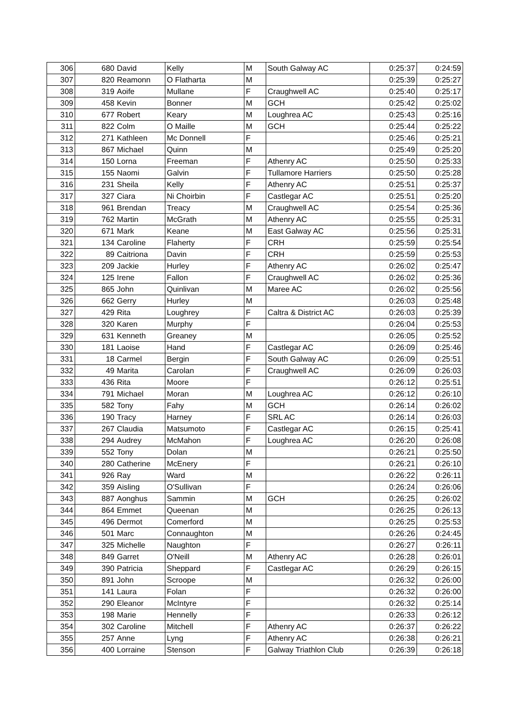| 306 | 680 | David | Kelly | M | South Galway AC | 0:25:37 | 0:24:59 |
| 307 | 820 | Reamonn | O Flatharta | M | | 0:25:39 | 0:25:27 |
| 308 | 319 | Aoife | Mullane | F | Craughwell AC | 0:25:40 | 0:25:17 |
| 309 | 458 | Kevin | Bonner | M | GCH | 0:25:42 | 0:25:02 |
| 310 | 677 | Robert | Keary | M | Loughrea AC | 0:25:43 | 0:25:16 |
| 311 | 822 | Colm | O Maille | M | GCH | 0:25:44 | 0:25:22 |
| 312 | 271 | Kathleen | Mc Donnell | F | | 0:25:46 | 0:25:21 |
| 313 | 867 | Michael | Quinn | M | | 0:25:49 | 0:25:20 |
| 314 | 150 | Lorna | Freeman | F | Athenry AC | 0:25:50 | 0:25:33 |
| 315 | 155 | Naomi | Galvin | F | Tullamore Harriers | 0:25:50 | 0:25:28 |
| 316 | 231 | Sheila | Kelly | F | Athenry AC | 0:25:51 | 0:25:37 |
| 317 | 327 | Ciara | Ni Choirbin | F | Castlegar AC | 0:25:51 | 0:25:20 |
| 318 | 961 | Brendan | Treacy | M | Craughwell AC | 0:25:54 | 0:25:36 |
| 319 | 762 | Martin | McGrath | M | Athenry AC | 0:25:55 | 0:25:31 |
| 320 | 671 | Mark | Keane | M | East Galway AC | 0:25:56 | 0:25:31 |
| 321 | 134 | Caroline | Flaherty | F | CRH | 0:25:59 | 0:25:54 |
| 322 | 89 | Caitriona | Davin | F | CRH | 0:25:59 | 0:25:53 |
| 323 | 209 | Jackie | Hurley | F | Athenry AC | 0:26:02 | 0:25:47 |
| 324 | 125 | Irene | Fallon | F | Craughwell AC | 0:26:02 | 0:25:36 |
| 325 | 865 | John | Quinlivan | M | Maree AC | 0:26:02 | 0:25:56 |
| 326 | 662 | Gerry | Hurley | M | | 0:26:03 | 0:25:48 |
| 327 | 429 | Rita | Loughrey | F | Caltra & District AC | 0:26:03 | 0:25:39 |
| 328 | 320 | Karen | Murphy | F | | 0:26:04 | 0:25:53 |
| 329 | 631 | Kenneth | Greaney | M | | 0:26:05 | 0:25:52 |
| 330 | 181 | Laoise | Hand | F | Castlegar AC | 0:26:09 | 0:25:46 |
| 331 | 18 | Carmel | Bergin | F | South Galway AC | 0:26:09 | 0:25:51 |
| 332 | 49 | Marita | Carolan | F | Craughwell AC | 0:26:09 | 0:26:03 |
| 333 | 436 | Rita | Moore | F | | 0:26:12 | 0:25:51 |
| 334 | 791 | Michael | Moran | M | Loughrea AC | 0:26:12 | 0:26:10 |
| 335 | 582 | Tony | Fahy | M | GCH | 0:26:14 | 0:26:02 |
| 336 | 190 | Tracy | Harney | F | SRL AC | 0:26:14 | 0:26:03 |
| 337 | 267 | Claudia | Matsumoto | F | Castlegar AC | 0:26:15 | 0:25:41 |
| 338 | 294 | Audrey | McMahon | F | Loughrea AC | 0:26:20 | 0:26:08 |
| 339 | 552 | Tony | Dolan | M | | 0:26:21 | 0:25:50 |
| 340 | 280 | Catherine | McEnery | F | | 0:26:21 | 0:26:10 |
| 341 | 926 | Ray | Ward | M | | 0:26:22 | 0:26:11 |
| 342 | 359 | Aisling | O'Sullivan | F | | 0:26:24 | 0:26:06 |
| 343 | 887 | Aonghus | Sammin | M | GCH | 0:26:25 | 0:26:02 |
| 344 | 864 | Emmet | Queenan | M | | 0:26:25 | 0:26:13 |
| 345 | 496 | Dermot | Comerford | M | | 0:26:25 | 0:25:53 |
| 346 | 501 | Marc | Connaughton | M | | 0:26:26 | 0:24:45 |
| 347 | 325 | Michelle | Naughton | F | | 0:26:27 | 0:26:11 |
| 348 | 849 | Garret | O'Neill | M | Athenry AC | 0:26:28 | 0:26:01 |
| 349 | 390 | Patricia | Sheppard | F | Castlegar AC | 0:26:29 | 0:26:15 |
| 350 | 891 | John | Scroope | M | | 0:26:32 | 0:26:00 |
| 351 | 141 | Laura | Folan | F | | 0:26:32 | 0:26:00 |
| 352 | 290 | Eleanor | McIntyre | F | | 0:26:32 | 0:25:14 |
| 353 | 198 | Marie | Hennelly | F | | 0:26:33 | 0:26:12 |
| 354 | 302 | Caroline | Mitchell | F | Athenry AC | 0:26:37 | 0:26:22 |
| 355 | 257 | Anne | Lyng | F | Athenry AC | 0:26:38 | 0:26:21 |
| 356 | 400 | Lorraine | Stenson | F | Galway Triathlon Club | 0:26:39 | 0:26:18 |